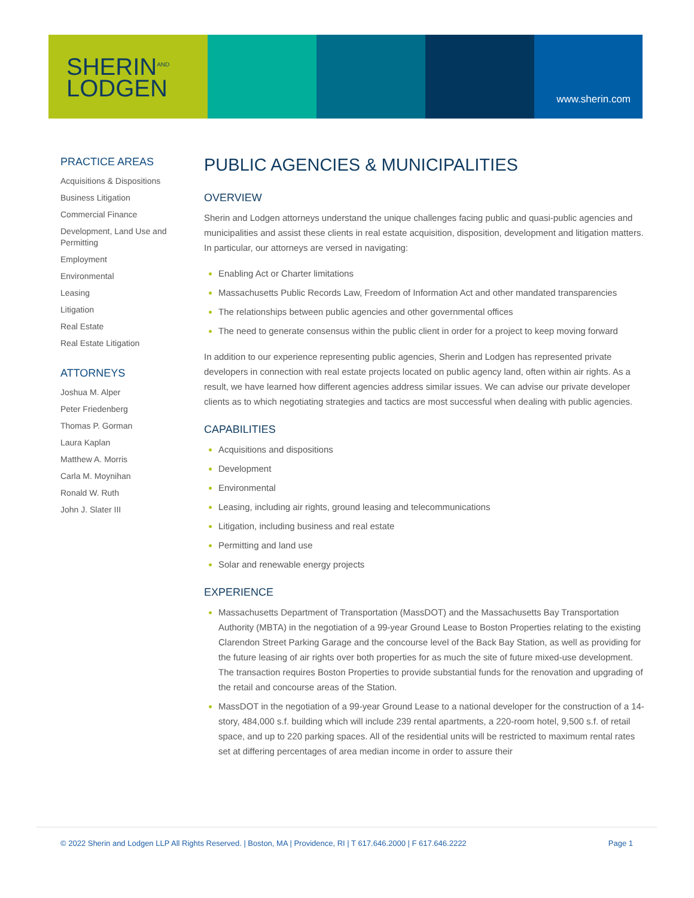SHERIN<sup>AND</sup>
LODGEN
www.sherin.com
PRACTICE AREAS
Acquisitions & Dispositions
Business Litigation
Commercial Finance
Development, Land Use and Permitting
Employment
Environmental
Leasing
Litigation
Real Estate
Real Estate Litigation
ATTORNEYS
Joshua M. Alper
Peter Friedenberg
Thomas P. Gorman
Laura Kaplan
Matthew A. Morris
Carla M. Moynihan
Ronald W. Ruth
John J. Slater III
PUBLIC AGENCIES & MUNICIPALITIES
OVERVIEW
Sherin and Lodgen attorneys understand the unique challenges facing public and quasi-public agencies and municipalities and assist these clients in real estate acquisition, disposition, development and litigation matters. In particular, our attorneys are versed in navigating:
Enabling Act or Charter limitations
Massachusetts Public Records Law, Freedom of Information Act and other mandated transparencies
The relationships between public agencies and other governmental offices
The need to generate consensus within the public client in order for a project to keep moving forward
In addition to our experience representing public agencies, Sherin and Lodgen has represented private developers in connection with real estate projects located on public agency land, often within air rights. As a result, we have learned how different agencies address similar issues. We can advise our private developer clients as to which negotiating strategies and tactics are most successful when dealing with public agencies.
CAPABILITIES
Acquisitions and dispositions
Development
Environmental
Leasing, including air rights, ground leasing and telecommunications
Litigation, including business and real estate
Permitting and land use
Solar and renewable energy projects
EXPERIENCE
Massachusetts Department of Transportation (MassDOT) and the Massachusetts Bay Transportation Authority (MBTA) in the negotiation of a 99-year Ground Lease to Boston Properties relating to the existing Clarendon Street Parking Garage and the concourse level of the Back Bay Station, as well as providing for the future leasing of air rights over both properties for as much the site of future mixed-use development. The transaction requires Boston Properties to provide substantial funds for the renovation and upgrading of the retail and concourse areas of the Station.
MassDOT in the negotiation of a 99-year Ground Lease to a national developer for the construction of a 14-story, 484,000 s.f. building which will include 239 rental apartments, a 220-room hotel, 9,500 s.f. of retail space, and up to 220 parking spaces. All of the residential units will be restricted to maximum rental rates set at differing percentages of area median income in order to assure their
© 2022 Sherin and Lodgen LLP All Rights Reserved. | Boston, MA | Providence, RI | T 617.646.2000 | F 617.646.2222 Page 1